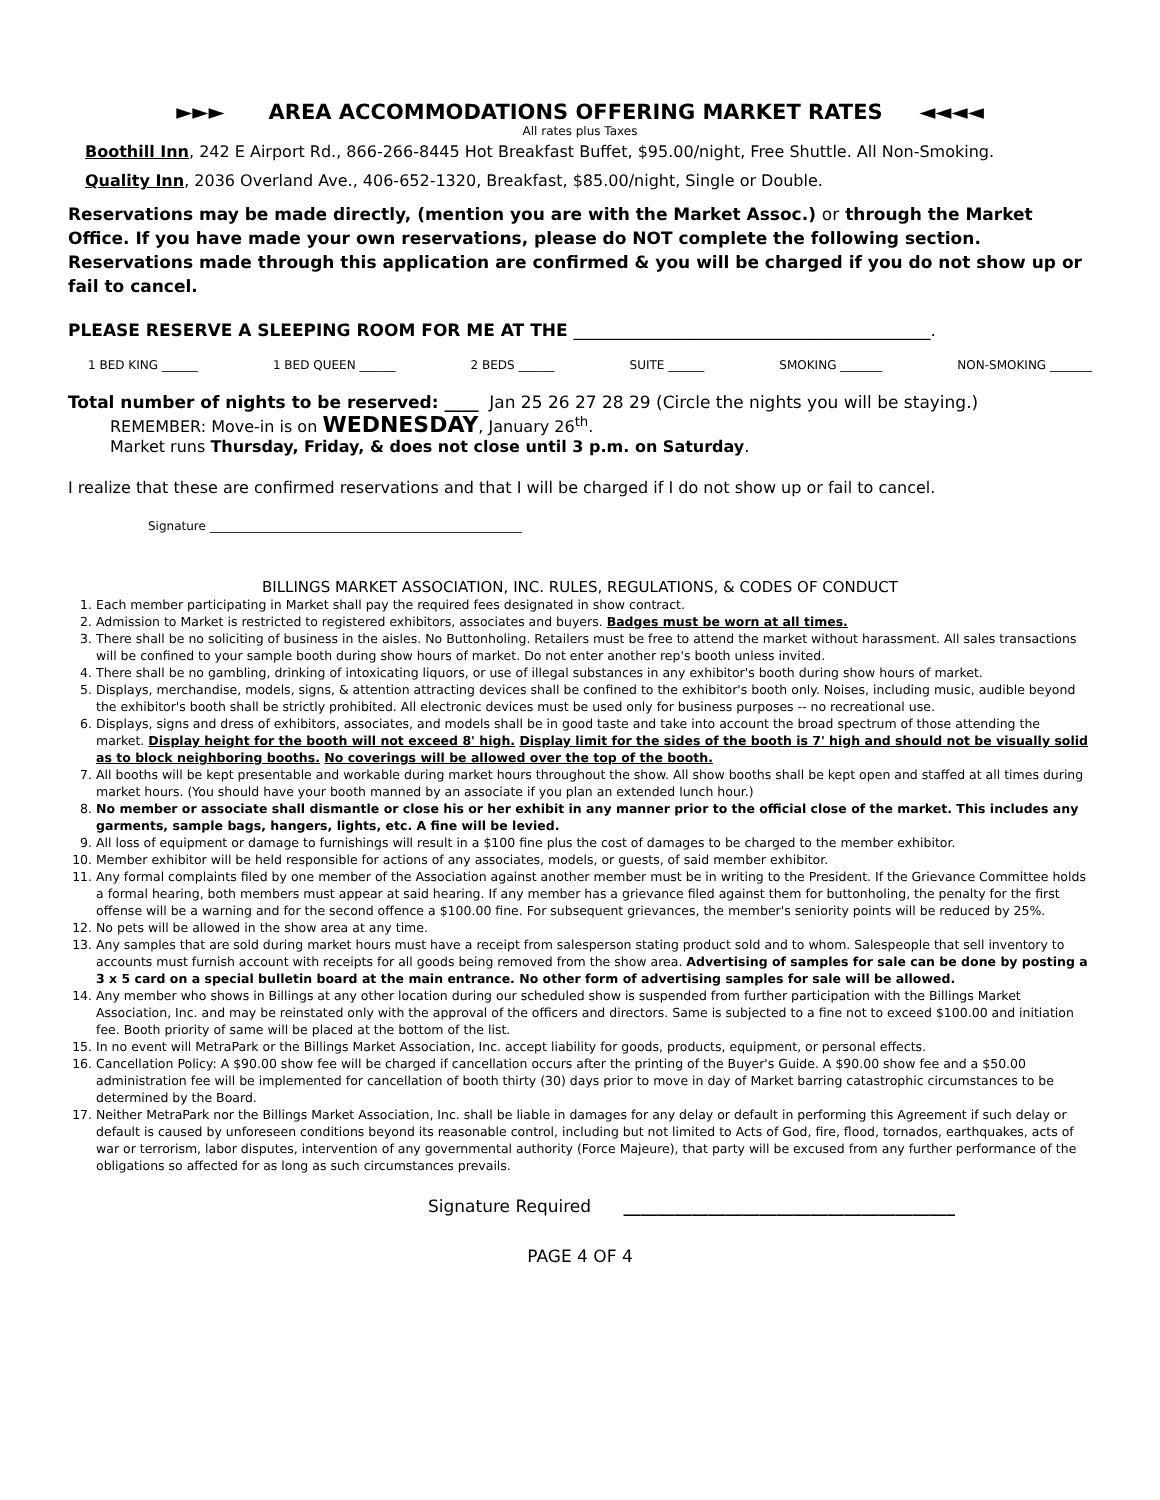►►► AREA ACCOMMODATIONS OFFERING MARKET RATES ◄◄◄◄
All rates plus Taxes
Boothill Inn, 242 E Airport Rd., 866-266-8445 Hot Breakfast Buffet, $95.00/night, Free Shuttle. All Non-Smoking.
Quality Inn, 2036 Overland Ave., 406-652-1320, Breakfast, $85.00/night, Single or Double.
Reservations may be made directly, (mention you are with the Market Assoc.) or through the Market Office. If you have made your own reservations, please do NOT complete the following section. Reservations made through this application are confirmed & you will be charged if you do not show up or fail to cancel.
PLEASE RESERVE A SLEEPING ROOM FOR ME AT THE __________________________________________.
1 BED KING ______ 1 BED QUEEN ______ 2 BEDS ______ SUITE ______ SMOKING _______ NON-SMOKING _______
Total number of nights to be reserved: ____ Jan 25 26 27 28 29 (Circle the nights you will be staying.)
REMEMBER: Move-in is on WEDNESDAY, January 26<sup>th</sup>.
Market runs Thursday, Friday, & does not close until 3 p.m. on Saturday.
I realize that these are confirmed reservations and that I will be charged if I do not show up or fail to cancel.
Signature ____________________________________________________
BILLINGS MARKET ASSOCIATION, INC. RULES, REGULATIONS, & CODES OF CONDUCT
1. Each member participating in Market shall pay the required fees designated in show contract.
2. Admission to Market is restricted to registered exhibitors, associates and buyers. Badges must be worn at all times.
3. There shall be no soliciting of business in the aisles. No Buttonholing. Retailers must be free to attend the market without harassment. All sales transactions will be confined to your sample booth during show hours of market. Do not enter another rep's booth unless invited.
4. There shall be no gambling, drinking of intoxicating liquors, or use of illegal substances in any exhibitor's booth during show hours of market.
5. Displays, merchandise, models, signs, & attention attracting devices shall be confined to the exhibitor's booth only. Noises, including music, audible beyond the exhibitor's booth shall be strictly prohibited. All electronic devices must be used only for business purposes -- no recreational use.
6. Displays, signs and dress of exhibitors, associates, and models shall be in good taste and take into account the broad spectrum of those attending the market. Display height for the booth will not exceed 8' high. Display limit for the sides of the booth is 7' high and should not be visually solid as to block neighboring booths. No coverings will be allowed over the top of the booth.
7. All booths will be kept presentable and workable during market hours throughout the show. All show booths shall be kept open and staffed at all times during market hours. (You should have your booth manned by an associate if you plan an extended lunch hour.)
8. No member or associate shall dismantle or close his or her exhibit in any manner prior to the official close of the market. This includes any garments, sample bags, hangers, lights, etc. A fine will be levied.
9. All loss of equipment or damage to furnishings will result in a $100 fine plus the cost of damages to be charged to the member exhibitor.
10. Member exhibitor will be held responsible for actions of any associates, models, or guests, of said member exhibitor.
11. Any formal complaints filed by one member of the Association against another member must be in writing to the President. If the Grievance Committee holds a formal hearing, both members must appear at said hearing. If any member has a grievance filed against them for buttonholing, the penalty for the first offense will be a warning and for the second offence a $100.00 fine. For subsequent grievances, the member's seniority points will be reduced by 25%.
12. No pets will be allowed in the show area at any time.
13. Any samples that are sold during market hours must have a receipt from salesperson stating product sold and to whom. Salespeople that sell inventory to accounts must furnish account with receipts for all goods being removed from the show area. Advertising of samples for sale can be done by posting a 3 x 5 card on a special bulletin board at the main entrance. No other form of advertising samples for sale will be allowed.
14. Any member who shows in Billings at any other location during our scheduled show is suspended from further participation with the Billings Market Association, Inc. and may be reinstated only with the approval of the officers and directors. Same is subjected to a fine not to exceed $100.00 and initiation fee. Booth priority of same will be placed at the bottom of the list.
15. In no event will MetraPark or the Billings Market Association, Inc. accept liability for goods, products, equipment, or personal effects.
16. Cancellation Policy: A $90.00 show fee will be charged if cancellation occurs after the printing of the Buyer's Guide. A $90.00 show fee and a $50.00 administration fee will be implemented for cancellation of booth thirty (30) days prior to move in day of Market barring catastrophic circumstances to be determined by the Board.
17. Neither MetraPark nor the Billings Market Association, Inc. shall be liable in damages for any delay or default in performing this Agreement if such delay or default is caused by unforeseen conditions beyond its reasonable control, including but not limited to Acts of God, fire, flood, tornados, earthquakes, acts of war or terrorism, labor disputes, intervention of any governmental authority (Force Majeure), that party will be excused from any further performance of the obligations so affected for as long as such circumstances prevails.
Signature Required _______________________________________
PAGE 4 OF 4